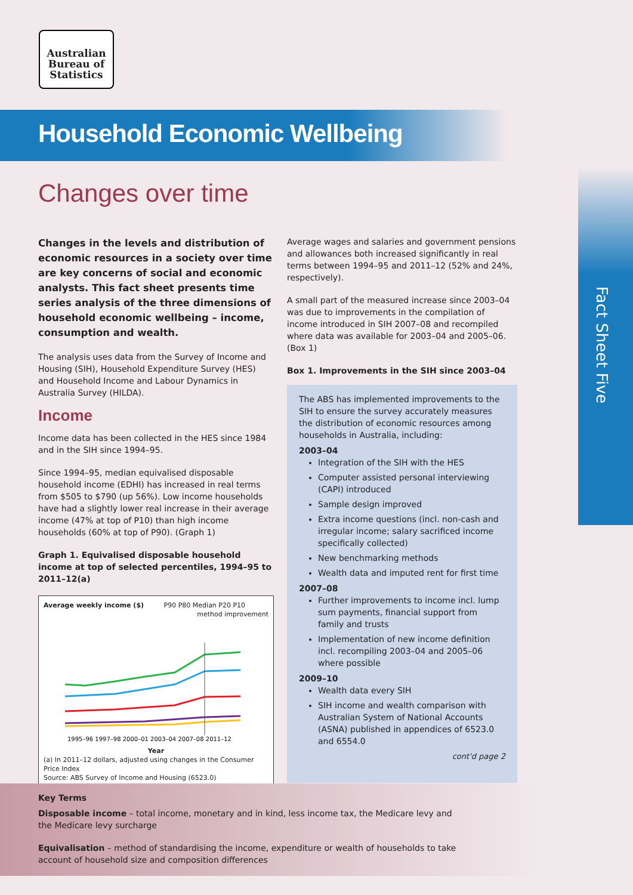Australian
Bureau of
Statistics
Household Economic Wellbeing
Changes over time
Fact Sheet Five
Changes in the levels and distribution of economic resources in a society over time are key concerns of social and economic analysts. This fact sheet presents time series analysis of the three dimensions of household economic wellbeing – income, consumption and wealth.
The analysis uses data from the Survey of Income and Housing (SIH), Household Expenditure Survey (HES) and Household Income and Labour Dynamics in Australia Survey (HILDA).
Income
Income data has been collected in the HES since 1984 and in the SIH since 1994–95.
Since 1994–95, median equivalised disposable household income (EDHI) has increased in real terms from $505 to $790 (up 56%). Low income households have had a slightly lower real increase in their average income (47% at top of P10) than high income households (60% at top of P90). (Graph 1)
Graph 1. Equivalised disposable household income at top of selected percentiles, 1994–95 to 2011–12(a)
Average weekly income ($) P90 P80 Median P20 P10 method improvement
1995–96 1997–98 2000–01 2003–04 2007–08 2011–12
Year
(a) In 2011–12 dollars, adjusted using changes in the Consumer Price Index
Source: ABS Survey of Income and Housing (6523.0)
Average wages and salaries and government pensions and allowances both increased significantly in real terms between 1994–95 and 2011–12 (52% and 24%, respectively).
A small part of the measured increase since 2003–04 was due to improvements in the compilation of income introduced in SIH 2007–08 and recompiled where data was available for 2003–04 and 2005–06. (Box 1)
Box 1. Improvements in the SIH since 2003–04
The ABS has implemented improvements to the SIH to ensure the survey accurately measures the distribution of economic resources among households in Australia, including:
2003–04
Integration of the SIH with the HES
Computer assisted personal interviewing (CAPI) introduced
Sample design improved
Extra income questions (incl. non-cash and irregular income; salary sacrificed income specifically collected)
New benchmarking methods
Wealth data and imputed rent for first time
2007–08
Further improvements to income incl. lump sum payments, financial support from family and trusts
Implementation of new income definition incl. recompiling 2003–04 and 2005–06 where possible
2009–10
Wealth data every SIH
SIH income and wealth comparison with Australian System of National Accounts (ASNA) published in appendices of 6523.0 and 6554.0
cont'd page 2
Key Terms
Disposable income – total income, monetary and in kind, less income tax, the Medicare levy and the Medicare levy surcharge
Equivalisation – method of standardising the income, expenditure or wealth of households to take account of household size and composition differences